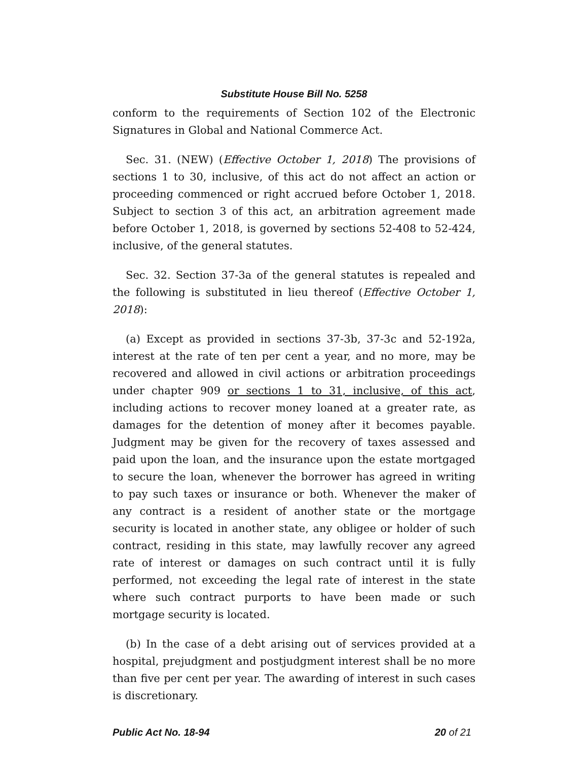Substitute House Bill No. 5258
conform to the requirements of Section 102 of the Electronic Signatures in Global and National Commerce Act.
Sec. 31. (NEW) (Effective October 1, 2018) The provisions of sections 1 to 30, inclusive, of this act do not affect an action or proceeding commenced or right accrued before October 1, 2018. Subject to section 3 of this act, an arbitration agreement made before October 1, 2018, is governed by sections 52-408 to 52-424, inclusive, of the general statutes.
Sec. 32. Section 37-3a of the general statutes is repealed and the following is substituted in lieu thereof (Effective October 1, 2018):
(a) Except as provided in sections 37-3b, 37-3c and 52-192a, interest at the rate of ten per cent a year, and no more, may be recovered and allowed in civil actions or arbitration proceedings under chapter 909 or sections 1 to 31, inclusive, of this act, including actions to recover money loaned at a greater rate, as damages for the detention of money after it becomes payable. Judgment may be given for the recovery of taxes assessed and paid upon the loan, and the insurance upon the estate mortgaged to secure the loan, whenever the borrower has agreed in writing to pay such taxes or insurance or both. Whenever the maker of any contract is a resident of another state or the mortgage security is located in another state, any obligee or holder of such contract, residing in this state, may lawfully recover any agreed rate of interest or damages on such contract until it is fully performed, not exceeding the legal rate of interest in the state where such contract purports to have been made or such mortgage security is located.
(b) In the case of a debt arising out of services provided at a hospital, prejudgment and postjudgment interest shall be no more than five per cent per year. The awarding of interest in such cases is discretionary.
Public Act No. 18-94 20 of 21